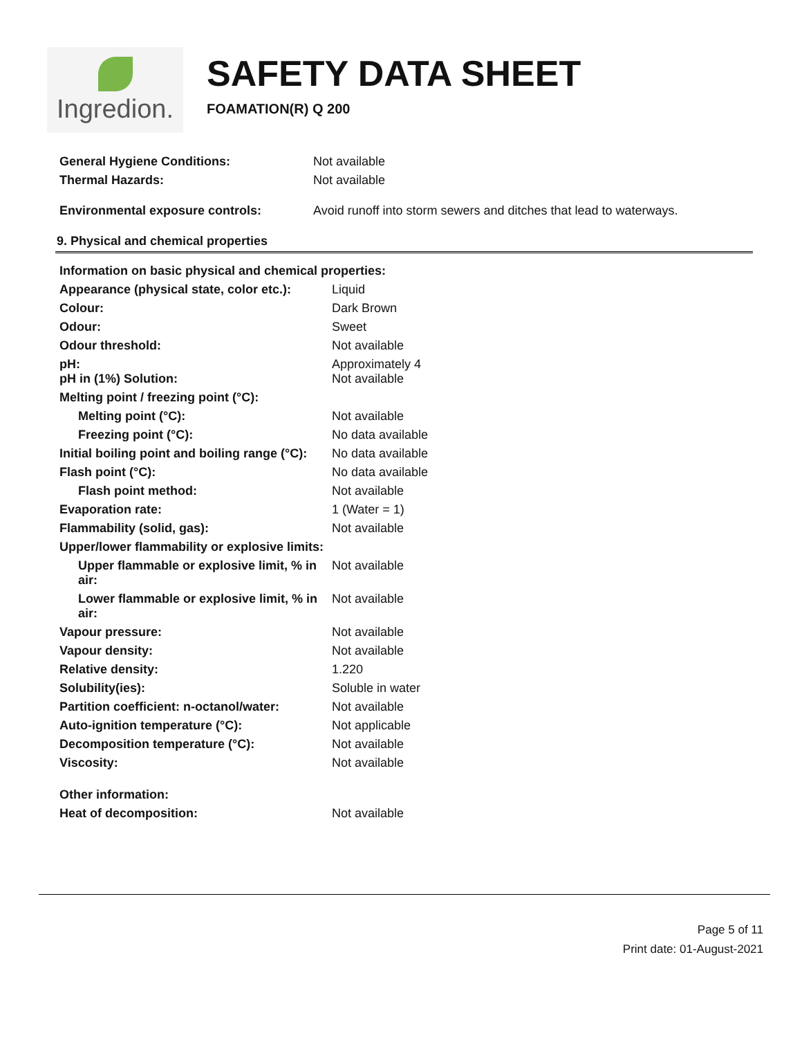Ingredion.
SAFETY DATA SHEET
FOAMATION(R) Q 200
| General Hygiene Conditions: | Not available |
| Thermal Hazards: | Not available |
| Environmental exposure controls: | Avoid runoff into storm sewers and ditches that lead to waterways. |
9. Physical and chemical properties
| Information on basic physical and chemical properties: | |
| Appearance (physical state, color etc.): | Liquid |
| Colour: | Dark Brown |
| Odour: | Sweet |
| Odour threshold: | Not available |
| pH: pH in (1%) Solution: | Approximately 4 Not available |
| Melting point / freezing point (°C): | |
| Melting point (°C): | Not available |
| Freezing point (°C): | No data available |
| Initial boiling point and boiling range (°C): | No data available |
| Flash point (°C): | No data available |
| Flash point method: | Not available |
| Evaporation rate: | 1 (Water = 1) |
| Flammability (solid, gas): | Not available |
| Upper/lower flammability or explosive limits: | |
| Upper flammable or explosive limit, % in air: | Not available |
| Lower flammable or explosive limit, % in air: | Not available |
| Vapour pressure: | Not available |
| Vapour density: | Not available |
| Relative density: | 1.220 |
| Solubility(ies): | Soluble in water |
| Partition coefficient: n-octanol/water: | Not available |
| Auto-ignition temperature (°C): | Not applicable |
| Decomposition temperature (°C): | Not available |
| Viscosity: | Not available |
| Other information: | |
| Heat of decomposition: | Not available |
Page 5 of 11
Print date: 01-August-2021